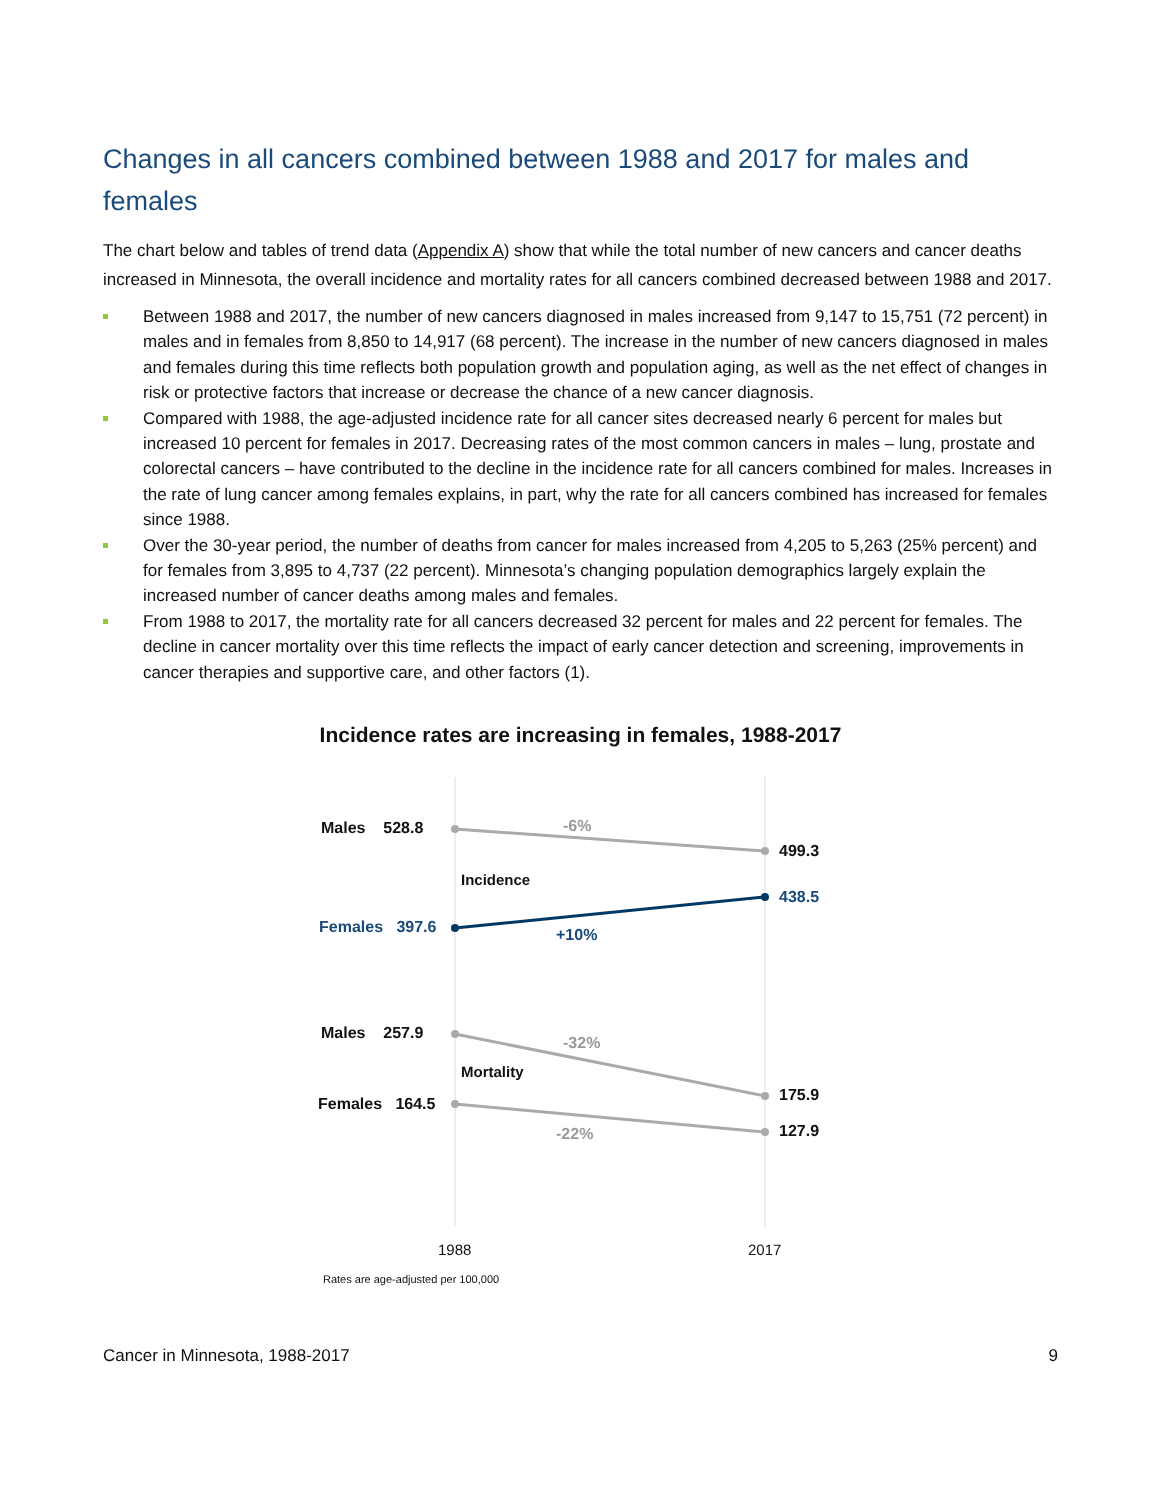Changes in all cancers combined between 1988 and 2017 for males and females
The chart below and tables of trend data (Appendix A) show that while the total number of new cancers and cancer deaths increased in Minnesota, the overall incidence and mortality rates for all cancers combined decreased between 1988 and 2017.
Between 1988 and 2017, the number of new cancers diagnosed in males increased from 9,147 to 15,751 (72 percent) in males and in females from 8,850 to 14,917 (68 percent). The increase in the number of new cancers diagnosed in males and females during this time reflects both population growth and population aging, as well as the net effect of changes in risk or protective factors that increase or decrease the chance of a new cancer diagnosis.
Compared with 1988, the age-adjusted incidence rate for all cancer sites decreased nearly 6 percent for males but increased 10 percent for females in 2017. Decreasing rates of the most common cancers in males – lung, prostate and colorectal cancers – have contributed to the decline in the incidence rate for all cancers combined for males. Increases in the rate of lung cancer among females explains, in part, why the rate for all cancers combined has increased for females since 1988.
Over the 30-year period, the number of deaths from cancer for males increased from 4,205 to 5,263 (25% percent) and for females from 3,895 to 4,737 (22 percent). Minnesota’s changing population demographics largely explain the increased number of cancer deaths among males and females.
From 1988 to 2017, the mortality rate for all cancers decreased 32 percent for males and 22 percent for females. The decline in cancer mortality over this time reflects the impact of early cancer detection and screening, improvements in cancer therapies and supportive care, and other factors (1).
Incidence rates are increasing in females, 1988-2017
Males 528.8 -6%
499.3
Incidence
438.5
Females 397.6 +10%
Males 257.9
-32%
Mortality
175.9
Females 164.5
127.9
-22%
1988 2017
Rates are age-adjusted per 100,000
Cancer in Minnesota, 1988-2017 9